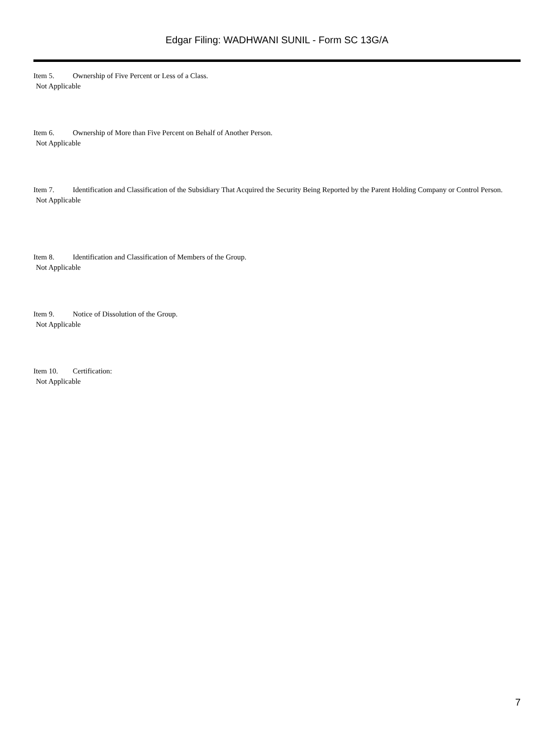Edgar Filing: WADHWANI SUNIL - Form SC 13G/A
Item 5. Ownership of Five Percent or Less of a Class.
Not Applicable
Item 6. Ownership of More than Five Percent on Behalf of Another Person.
Not Applicable
Item 7. Identification and Classification of the Subsidiary That Acquired the Security Being Reported by the Parent Holding Company or Control Person.
Not Applicable
Item 8. Identification and Classification of Members of the Group.
Not Applicable
Item 9. Notice of Dissolution of the Group.
Not Applicable
Item 10. Certification:
Not Applicable
7